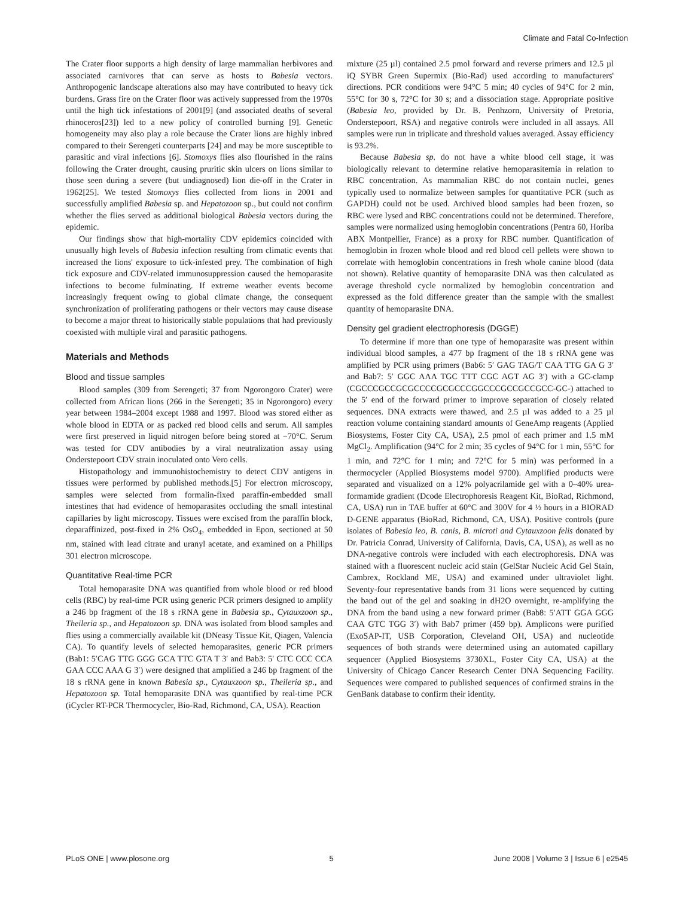Climate and Fatal Co-Infection
The Crater floor supports a high density of large mammalian herbivores and associated carnivores that can serve as hosts to Babesia vectors. Anthropogenic landscape alterations also may have contributed to heavy tick burdens. Grass fire on the Crater floor was actively suppressed from the 1970s until the high tick infestations of 2001[9] (and associated deaths of several rhinoceros[23]) led to a new policy of controlled burning [9]. Genetic homogeneity may also play a role because the Crater lions are highly inbred compared to their Serengeti counterparts [24] and may be more susceptible to parasitic and viral infections [6]. Stomoxys flies also flourished in the rains following the Crater drought, causing pruritic skin ulcers on lions similar to those seen during a severe (but undiagnosed) lion die-off in the Crater in 1962[25]. We tested Stomoxys flies collected from lions in 2001 and successfully amplified Babesia sp. and Hepatozoon sp., but could not confirm whether the flies served as additional biological Babesia vectors during the epidemic.
Our findings show that high-mortality CDV epidemics coincided with unusually high levels of Babesia infection resulting from climatic events that increased the lions' exposure to tick-infested prey. The combination of high tick exposure and CDV-related immunosuppression caused the hemoparasite infections to become fulminating. If extreme weather events become increasingly frequent owing to global climate change, the consequent synchronization of proliferating pathogens or their vectors may cause disease to become a major threat to historically stable populations that had previously coexisted with multiple viral and parasitic pathogens.
Materials and Methods
Blood and tissue samples
Blood samples (309 from Serengeti; 37 from Ngorongoro Crater) were collected from African lions (266 in the Serengeti; 35 in Ngorongoro) every year between 1984–2004 except 1988 and 1997. Blood was stored either as whole blood in EDTA or as packed red blood cells and serum. All samples were first preserved in liquid nitrogen before being stored at −70°C. Serum was tested for CDV antibodies by a viral neutralization assay using Onderstepoort CDV strain inoculated onto Vero cells.
Histopathology and immunohistochemistry to detect CDV antigens in tissues were performed by published methods.[5] For electron microscopy, samples were selected from formalin-fixed paraffin-embedded small intestines that had evidence of hemoparasites occluding the small intestinal capillaries by light microscopy. Tissues were excised from the paraffin block, deparaffinized, post-fixed in 2% OsO<sub>4</sub>, embedded in Epon, sectioned at 50 nm, stained with lead citrate and uranyl acetate, and examined on a Phillips 301 electron microscope.
Quantitative Real-time PCR
Total hemoparasite DNA was quantified from whole blood or red blood cells (RBC) by real-time PCR using generic PCR primers designed to amplify a 246 bp fragment of the 18 s rRNA gene in Babesia sp., Cytauxzoon sp., Theileria sp., and Hepatozoon sp. DNA was isolated from blood samples and flies using a commercially available kit (DNeasy Tissue Kit, Qiagen, Valencia CA). To quantify levels of selected hemoparasites, generic PCR primers (Bab1: 5′CAG TTG GGG GCA TTC GTA T 3′ and Bab3: 5′ CTC CCC CCA GAA CCC AAA G 3′) were designed that amplified a 246 bp fragment of the 18 s rRNA gene in known Babesia sp., Cytauxzoon sp., Theileria sp., and Hepatozoon sp. Total hemoparasite DNA was quantified by real-time PCR (iCycler RT-PCR Thermocycler, Bio-Rad, Richmond, CA, USA). Reaction
mixture (25 µl) contained 2.5 pmol forward and reverse primers and 12.5 µl iQ SYBR Green Supermix (Bio-Rad) used according to manufacturers' directions. PCR conditions were 94°C 5 min; 40 cycles of 94°C for 2 min, 55°C for 30 s, 72°C for 30 s; and a dissociation stage. Appropriate positive (Babesia leo, provided by Dr. B. Penhzorn, University of Pretoria, Onderstepoort, RSA) and negative controls were included in all assays. All samples were run in triplicate and threshold values averaged. Assay efficiency is 93.2%.
Because Babesia sp. do not have a white blood cell stage, it was biologically relevant to determine relative hemoparasitemia in relation to RBC concentration. As mammalian RBC do not contain nuclei, genes typically used to normalize between samples for quantitative PCR (such as GAPDH) could not be used. Archived blood samples had been frozen, so RBC were lysed and RBC concentrations could not be determined. Therefore, samples were normalized using hemoglobin concentrations (Pentra 60, Horiba ABX Montpellier, France) as a proxy for RBC number. Quantification of hemoglobin in frozen whole blood and red blood cell pellets were shown to correlate with hemoglobin concentrations in fresh whole canine blood (data not shown). Relative quantity of hemoparasite DNA was then calculated as average threshold cycle normalized by hemoglobin concentration and expressed as the fold difference greater than the sample with the smallest quantity of hemoparasite DNA.
Density gel gradient electrophoresis (DGGE)
To determine if more than one type of hemoparasite was present within individual blood samples, a 477 bp fragment of the 18 s rRNA gene was amplified by PCR using primers (Bab6: 5′ GAG TAG/T CAA TTG GA G 3′ and Bab7: 5′ GGC AAA TGC TTT CGC AGT AG 3′) with a GC-clamp (CGCCCGCCGCGCCCCGCGCCCGGCCCGCCGCCGCC-GC-) attached to the 5′ end of the forward primer to improve separation of closely related sequences. DNA extracts were thawed, and 2.5 µl was added to a 25 µl reaction volume containing standard amounts of GeneAmp reagents (Applied Biosystems, Foster City CA, USA), 2.5 pmol of each primer and 1.5 mM MgCl<sub>2</sub>. Amplification (94°C for 2 min; 35 cycles of 94°C for 1 min, 55°C for 1 min, and 72°C for 1 min; and 72°C for 5 min) was performed in a thermocycler (Applied Biosystems model 9700). Amplified products were separated and visualized on a 12% polyacrilamide gel with a 0–40% urea-formamide gradient (Dcode Electrophoresis Reagent Kit, BioRad, Richmond, CA, USA) run in TAE buffer at 60°C and 300V for 4 ½ hours in a BIORAD D-GENE apparatus (BioRad, Richmond, CA, USA). Positive controls (pure isolates of Babesia leo, B. canis, B. microti and Cytauxzoon felis donated by Dr. Patricia Conrad, University of California, Davis, CA, USA), as well as no DNA-negative controls were included with each electrophoresis. DNA was stained with a fluorescent nucleic acid stain (GelStar Nucleic Acid Gel Stain, Cambrex, Rockland ME, USA) and examined under ultraviolet light. Seventy-four representative bands from 31 lions were sequenced by cutting the band out of the gel and soaking in dH2O overnight, re-amplifying the DNA from the band using a new forward primer (Bab8: 5′ATT GGA GGG CAA GTC TGG 3′) with Bab7 primer (459 bp). Amplicons were purified (ExoSAP-IT, USB Corporation, Cleveland OH, USA) and nucleotide sequences of both strands were determined using an automated capillary sequencer (Applied Biosystems 3730XL, Foster City CA, USA) at the University of Chicago Cancer Research Center DNA Sequencing Facility. Sequences were compared to published sequences of confirmed strains in the GenBank database to confirm their identity.
PLoS ONE | www.plosone.org 5 June 2008 | Volume 3 | Issue 6 | e2545